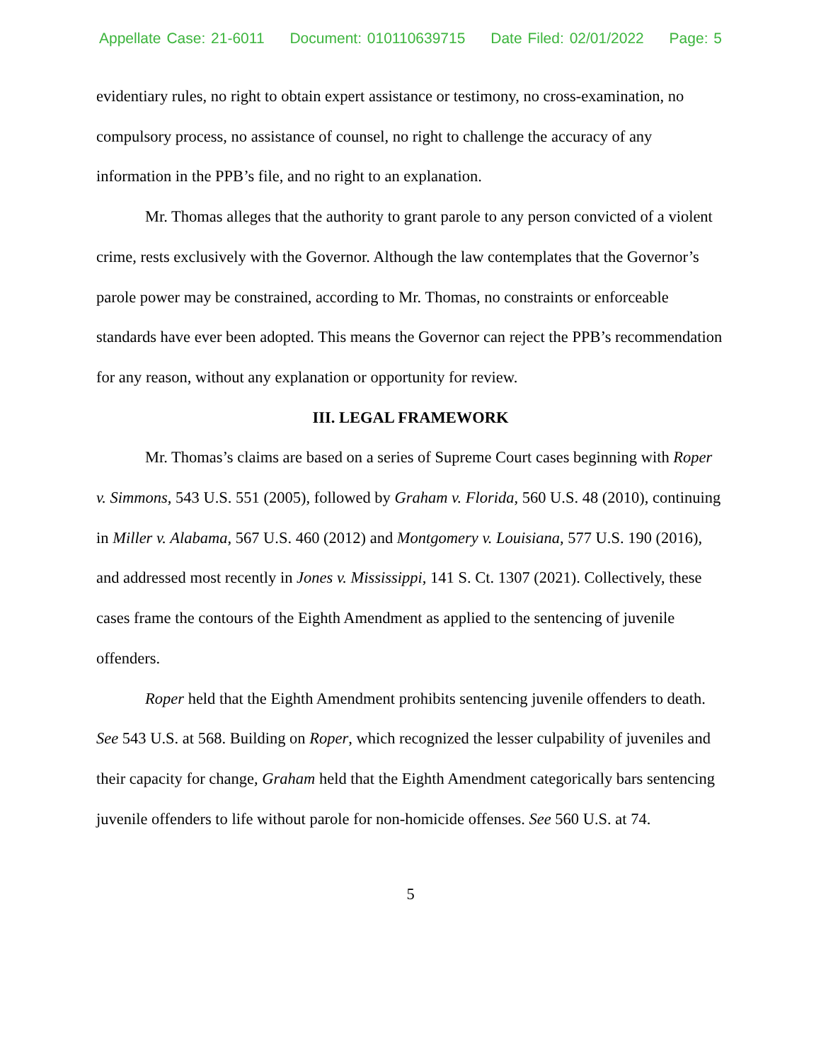Appellate Case: 21-6011 Document: 010110639715 Date Filed: 02/01/2022 Page: 5
evidentiary rules, no right to obtain expert assistance or testimony, no cross-examination, no compulsory process, no assistance of counsel, no right to challenge the accuracy of any information in the PPB’s file, and no right to an explanation.
Mr. Thomas alleges that the authority to grant parole to any person convicted of a violent crime, rests exclusively with the Governor. Although the law contemplates that the Governor’s parole power may be constrained, according to Mr. Thomas, no constraints or enforceable standards have ever been adopted. This means the Governor can reject the PPB’s recommendation for any reason, without any explanation or opportunity for review.
III. LEGAL FRAMEWORK
Mr. Thomas’s claims are based on a series of Supreme Court cases beginning with Roper v. Simmons, 543 U.S. 551 (2005), followed by Graham v. Florida, 560 U.S. 48 (2010), continuing in Miller v. Alabama, 567 U.S. 460 (2012) and Montgomery v. Louisiana, 577 U.S. 190 (2016), and addressed most recently in Jones v. Mississippi, 141 S. Ct. 1307 (2021). Collectively, these cases frame the contours of the Eighth Amendment as applied to the sentencing of juvenile offenders.
Roper held that the Eighth Amendment prohibits sentencing juvenile offenders to death. See 543 U.S. at 568. Building on Roper, which recognized the lesser culpability of juveniles and their capacity for change, Graham held that the Eighth Amendment categorically bars sentencing juvenile offenders to life without parole for non-homicide offenses. See 560 U.S. at 74.
5